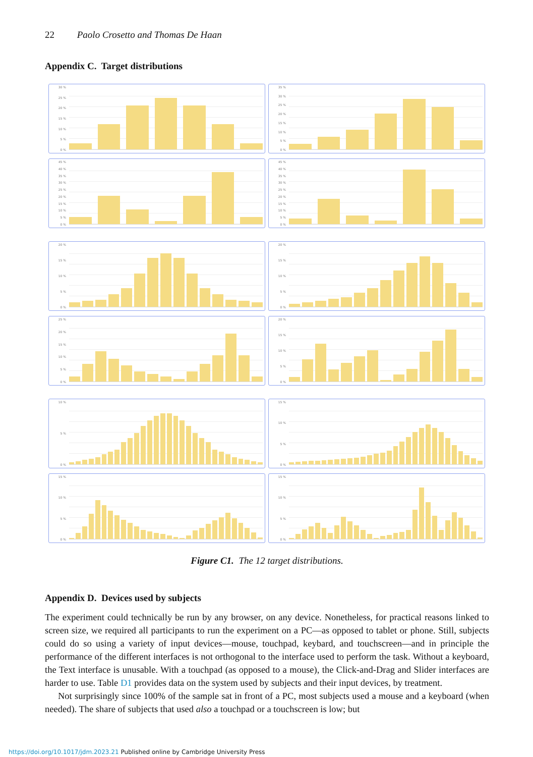22 Paolo Crosetto and Thomas De Haan
Appendix C. Target distributions
30 %
25 %
20 %
15 %
10 %
5 %
0 %
35 %
30 %
25 %
20 %
15 %
10 %
5 %
0 %
45 %
40 %
35 %
30 %
25 %
20 %
15 %
10 %
5 %
0 %
45 %
40 %
35 %
30 %
25 %
20 %
15 %
10 %
5 %
0 %
20 %
15 %
10 %
5 %
0 %
20 %
15 %
10 %
5 %
0 %
25 %
20 %
15 %
10 %
5 %
0 %
20 %
15 %
10 %
5 %
0 %
10 %
5 %
0 %
15 %
10 %
5 %
0 %
15 %
10 %
5 %
0 %
15 %
10 %
5 %
0 %
Figure C1. The 12 target distributions.
Appendix D. Devices used by subjects
The experiment could technically be run by any browser, on any device. Nonetheless, for practical reasons linked to screen size, we required all participants to run the experiment on a PC—as opposed to tablet or phone. Still, subjects could do so using a variety of input devices—mouse, touchpad, keybard, and touchscreen—and in principle the performance of the different interfaces is not orthogonal to the interface used to perform the task. Without a keyboard, the Text interface is unusable. With a touchpad (as opposed to a mouse), the Click-and-Drag and Slider interfaces are harder to use. Table D1 provides data on the system used by subjects and their input devices, by treatment.
Not surprisingly since 100% of the sample sat in front of a PC, most subjects used a mouse and a keyboard (when needed). The share of subjects that used also a touchpad or a touchscreen is low; but
https://doi.org/10.1017/jdm.2023.21 Published online by Cambridge University Press